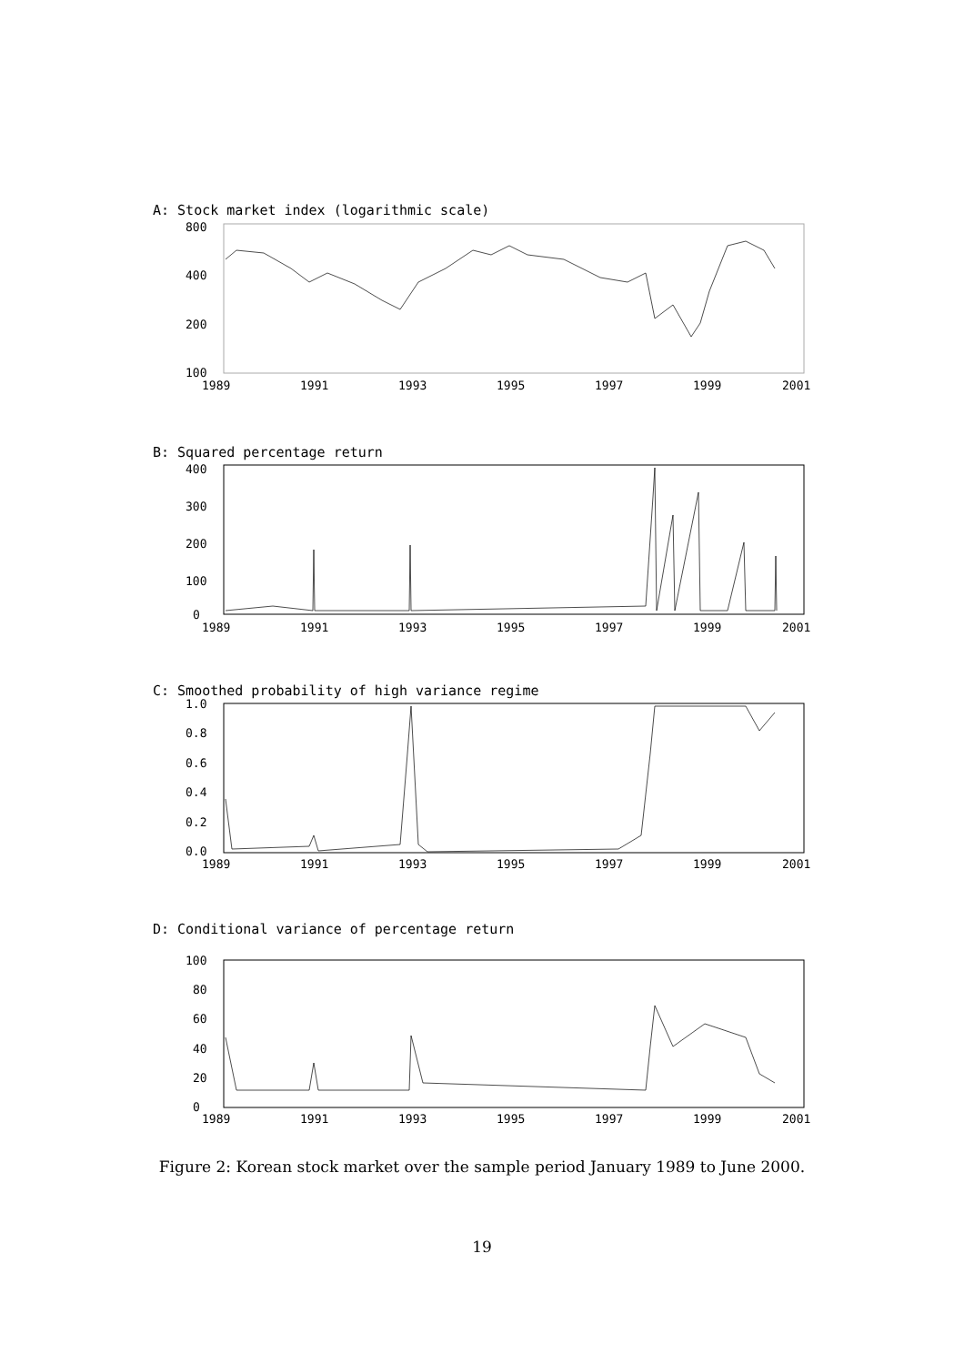A: Stock market index (logarithmic scale)
800
400
200
100
1989
1991
1993
1995
1997
1999
2001
B: Squared percentage return
400
300
200
100
0
1989
1991
1993
1995
1997
1999
2001
C: Smoothed probability of high variance regime
1.0
0.8
0.6
0.4
0.2
0.0
1989
1991
1993
1995
1997
1999
2001
D: Conditional variance of percentage return
100
80
60
40
20
0
1989
1991
1993
1995
1997
1999
2001
Figure 2: Korean stock market over the sample period January 1989 to June 2000.
19